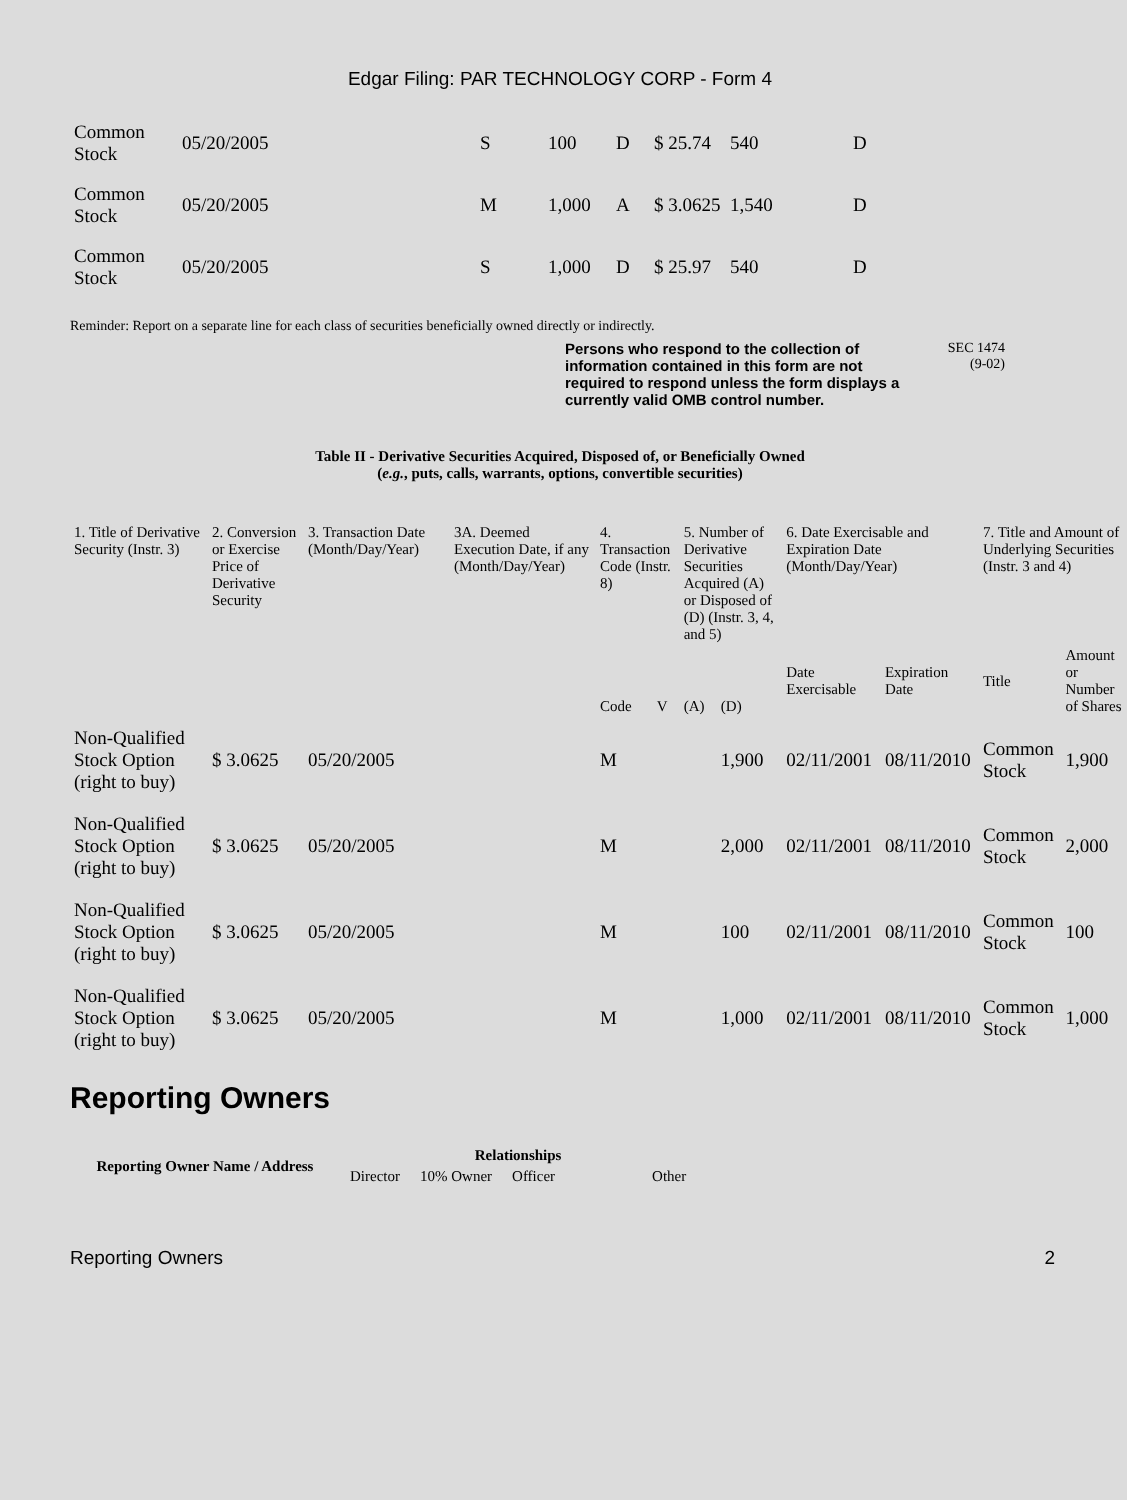Edgar Filing: PAR TECHNOLOGY CORP - Form 4
| Common Stock | 05/20/2005 | S | 100 | D | $ 25.74 | 540 | D |
| Common Stock | 05/20/2005 | M | 1,000 | A | $ 3.0625 | 1,540 | D |
| Common Stock | 05/20/2005 | S | 1,000 | D | $ 25.97 | 540 | D |
Reminder: Report on a separate line for each class of securities beneficially owned directly or indirectly.
Persons who respond to the collection of information contained in this form are not required to respond unless the form displays a currently valid OMB control number. SEC 1474
(9-02)
Table II - Derivative Securities Acquired, Disposed of, or Beneficially Owned
(e.g., puts, calls, warrants, options, convertible securities)
| 1. Title of Derivative Security (Instr. 3) | 2. Conversion or Exercise Price of Derivative Security | 3. Transaction Date (Month/Day/Year) | 3A. Deemed Execution Date, if any (Month/Day/Year) | 4. Transaction Code (Instr. 8) | | 5. Number of Derivative Securities Acquired (A) or Disposed of (D) (Instr. 3, 4, and 5) | | 6. Date Exercisable and Expiration Date (Month/Day/Year) | | 7. Title and Amount of Underlying Securities (Instr. 3 and 4) | |
| --- | --- | --- | --- | --- | --- | --- | --- | --- | --- | --- | --- |
| | | | | Code | V | (A) | (D) | Date Exercisable | Expiration Date | Title | Amount or Number of Shares |
| Non-Qualified Stock Option (right to buy) | $ 3.0625 | 05/20/2005 | | M | | | 1,900 | 02/11/2001 | 08/11/2010 | Common Stock | 1,900 |
| Non-Qualified Stock Option (right to buy) | $ 3.0625 | 05/20/2005 | | M | | | 2,000 | 02/11/2001 | 08/11/2010 | Common Stock | 2,000 |
| Non-Qualified Stock Option (right to buy) | $ 3.0625 | 05/20/2005 | | M | | | 100 | 02/11/2001 | 08/11/2010 | Common Stock | 100 |
| Non-Qualified Stock Option (right to buy) | $ 3.0625 | 05/20/2005 | | M | | | 1,000 | 02/11/2001 | 08/11/2010 | Common Stock | 1,000 |
Reporting Owners
| Reporting Owner Name / Address | Relationships | | | |
| --- | --- | --- | --- | --- |
| | Director | 10% Owner | Officer | Other |
Reporting Owners 2